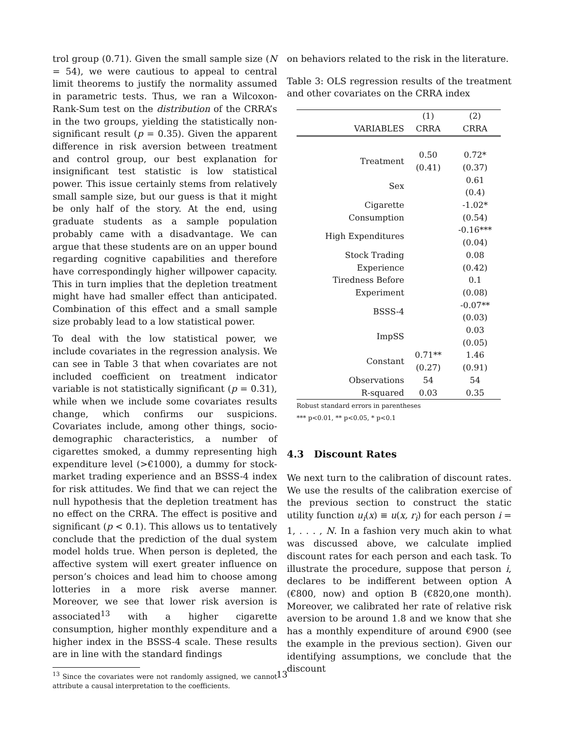trol group (0.71). Given the small sample size (N = 54), we were cautious to appeal to central limit theorems to justify the normality assumed in parametric tests. Thus, we ran a Wilcoxon-Rank-Sum test on the distribution of the CRRA’s in the two groups, yielding the statistically non-significant result (p = 0.35). Given the apparent difference in risk aversion between treatment and control group, our best explanation for insignificant test statistic is low statistical power. This issue certainly stems from relatively small sample size, but our guess is that it might be only half of the story. At the end, using graduate students as a sample population probably came with a disadvantage. We can argue that these students are on an upper bound regarding cognitive capabilities and therefore have correspondingly higher willpower capacity. This in turn implies that the depletion treatment might have had smaller effect than anticipated. Combination of this effect and a small sample size probably lead to a low statistical power.
To deal with the low statistical power, we include covariates in the regression analysis. We can see in Table 3 that when covariates are not included coefficient on treatment indicator variable is not statistically significant (p = 0.31), while when we include some covariates results change, which confirms our suspicions. Covariates include, among other things, socio-demographic characteristics, a number of cigarettes smoked, a dummy representing high expenditure level (>€1000), a dummy for stock-market trading experience and an BSSS-4 index for risk attitudes. We find that we can reject the null hypothesis that the depletion treatment has no effect on the CRRA. The effect is positive and significant (p < 0.1). This allows us to tentatively conclude that the prediction of the dual system model holds true. When person is depleted, the affective system will exert greater influence on person’s choices and lead him to choose among lotteries in a more risk averse manner. Moreover, we see that lower risk aversion is associated<sup>13</sup> with a higher cigarette consumption, higher monthly expenditure and a higher index in the BSSS-4 scale. These results are in line with the standard findings
<sup>13</sup> Since the covariates were not randomly assigned, we cannot attribute a causal interpretation to the coefficients.
on behaviors related to the risk in the literature.
Table 3: OLS regression results of the treatment and other covariates on the CRRA index
| | (1) | (2) |
| --- | --- | --- |
| VARIABLES | CRRA | CRRA |
| Treatment | 0.50 | 0.72* |
| | (0.41) | (0.37) |
| Sex | | 0.61 |
| | | (0.4) |
| Cigarette | | -1.02* |
| Consumption | | (0.54) |
| High Expenditures | | -0.16*** |
| | | (0.04) |
| Stock Trading | | 0.08 |
| Experience | | (0.42) |
| Tiredness Before | | 0.1 |
| Experiment | | (0.08) |
| BSSS-4 | | -0.07** |
| | | (0.03) |
| ImpSS | | 0.03 |
| | | (0.05) |
| Constant | 0.71** | 1.46 |
| | (0.27) | (0.91) |
| Observations | 54 | 54 |
| R-squared | 0.03 | 0.35 |
Robust standard errors in parentheses
*** p<0.01, ** p<0.05, * p<0.1
4.3 Discount Rates
We next turn to the calibration of discount rates. We use the results of the calibration exercise of the previous section to construct the static utility function u<sub>i</sub>(x) ≡ u(x, r<sub>i</sub>) for each person i = 1, . . . , N. In a fashion very much akin to what was discussed above, we calculate implied discount rates for each person and each task. To illustrate the procedure, suppose that person i, declares to be indifferent between option A (€800, now) and option B (€820,one month). Moreover, we calibrated her rate of relative risk aversion to be around 1.8 and we know that she has a monthly expenditure of around €900 (see the example in the previous section). Given our identifying assumptions, we conclude that the discount
13